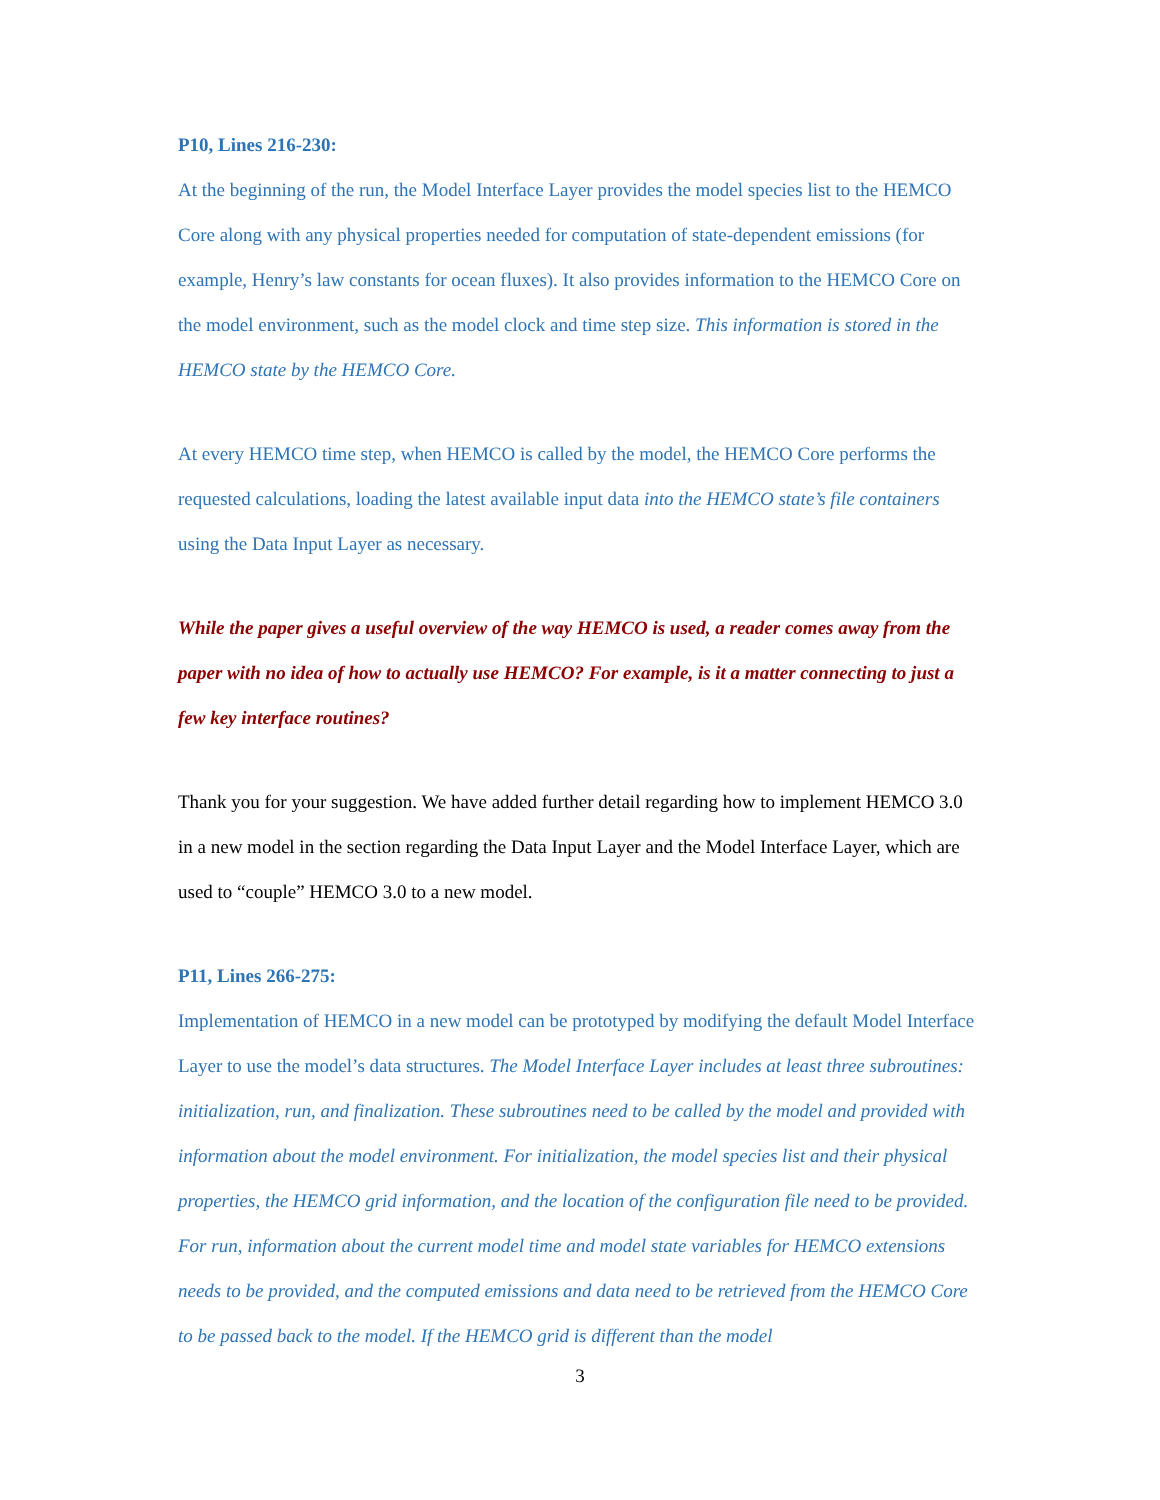P10, Lines 216-230:
At the beginning of the run, the Model Interface Layer provides the model species list to the HEMCO Core along with any physical properties needed for computation of state-dependent emissions (for example, Henry’s law constants for ocean fluxes). It also provides information to the HEMCO Core on the model environment, such as the model clock and time step size. This information is stored in the HEMCO state by the HEMCO Core.
At every HEMCO time step, when HEMCO is called by the model, the HEMCO Core performs the requested calculations, loading the latest available input data into the HEMCO state’s file containers using the Data Input Layer as necessary.
While the paper gives a useful overview of the way HEMCO is used, a reader comes away from the paper with no idea of how to actually use HEMCO? For example, is it a matter connecting to just a few key interface routines?
Thank you for your suggestion. We have added further detail regarding how to implement HEMCO 3.0 in a new model in the section regarding the Data Input Layer and the Model Interface Layer, which are used to “couple” HEMCO 3.0 to a new model.
P11, Lines 266-275:
Implementation of HEMCO in a new model can be prototyped by modifying the default Model Interface Layer to use the model’s data structures. The Model Interface Layer includes at least three subroutines: initialization, run, and finalization. These subroutines need to be called by the model and provided with information about the model environment. For initialization, the model species list and their physical properties, the HEMCO grid information, and the location of the configuration file need to be provided. For run, information about the current model time and model state variables for HEMCO extensions needs to be provided, and the computed emissions and data need to be retrieved from the HEMCO Core to be passed back to the model. If the HEMCO grid is different than the model
3